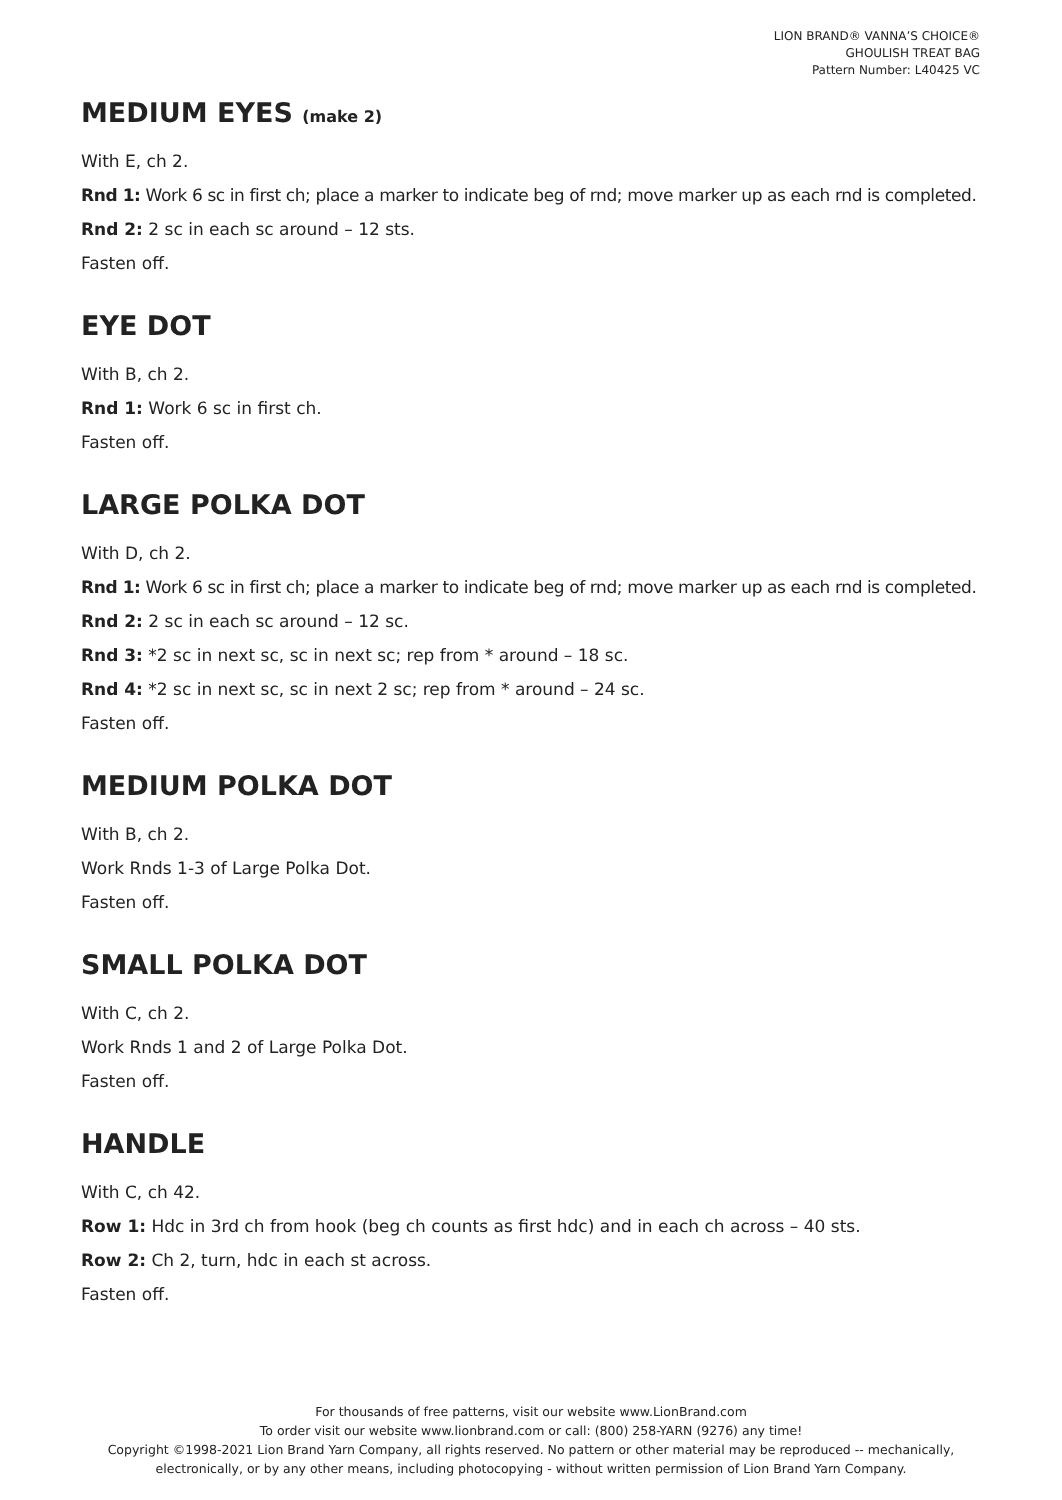LION BRAND® VANNA’S CHOICE®
GHOULISH TREAT BAG
Pattern Number: L40425 VC
MEDIUM EYES (make 2)
With E, ch 2.
Rnd 1: Work 6 sc in first ch; place a marker to indicate beg of rnd; move marker up as each rnd is completed.
Rnd 2: 2 sc in each sc around – 12 sts.
Fasten off.
EYE DOT
With B, ch 2.
Rnd 1: Work 6 sc in first ch.
Fasten off.
LARGE POLKA DOT
With D, ch 2.
Rnd 1: Work 6 sc in first ch; place a marker to indicate beg of rnd; move marker up as each rnd is completed.
Rnd 2: 2 sc in each sc around – 12 sc.
Rnd 3: *2 sc in next sc, sc in next sc; rep from * around – 18 sc.
Rnd 4: *2 sc in next sc, sc in next 2 sc; rep from * around – 24 sc.
Fasten off.
MEDIUM POLKA DOT
With B, ch 2.
Work Rnds 1-3 of Large Polka Dot.
Fasten off.
SMALL POLKA DOT
With C, ch 2.
Work Rnds 1 and 2 of Large Polka Dot.
Fasten off.
HANDLE
With C, ch 42.
Row 1: Hdc in 3rd ch from hook (beg ch counts as first hdc) and in each ch across – 40 sts.
Row 2: Ch 2, turn, hdc in each st across.
Fasten off.
For thousands of free patterns, visit our website www.LionBrand.com
To order visit our website www.lionbrand.com or call: (800) 258-YARN (9276) any time!
Copyright ©1998-2021 Lion Brand Yarn Company, all rights reserved. No pattern or other material may be reproduced -- mechanically,
electronically, or by any other means, including photocopying - without written permission of Lion Brand Yarn Company.